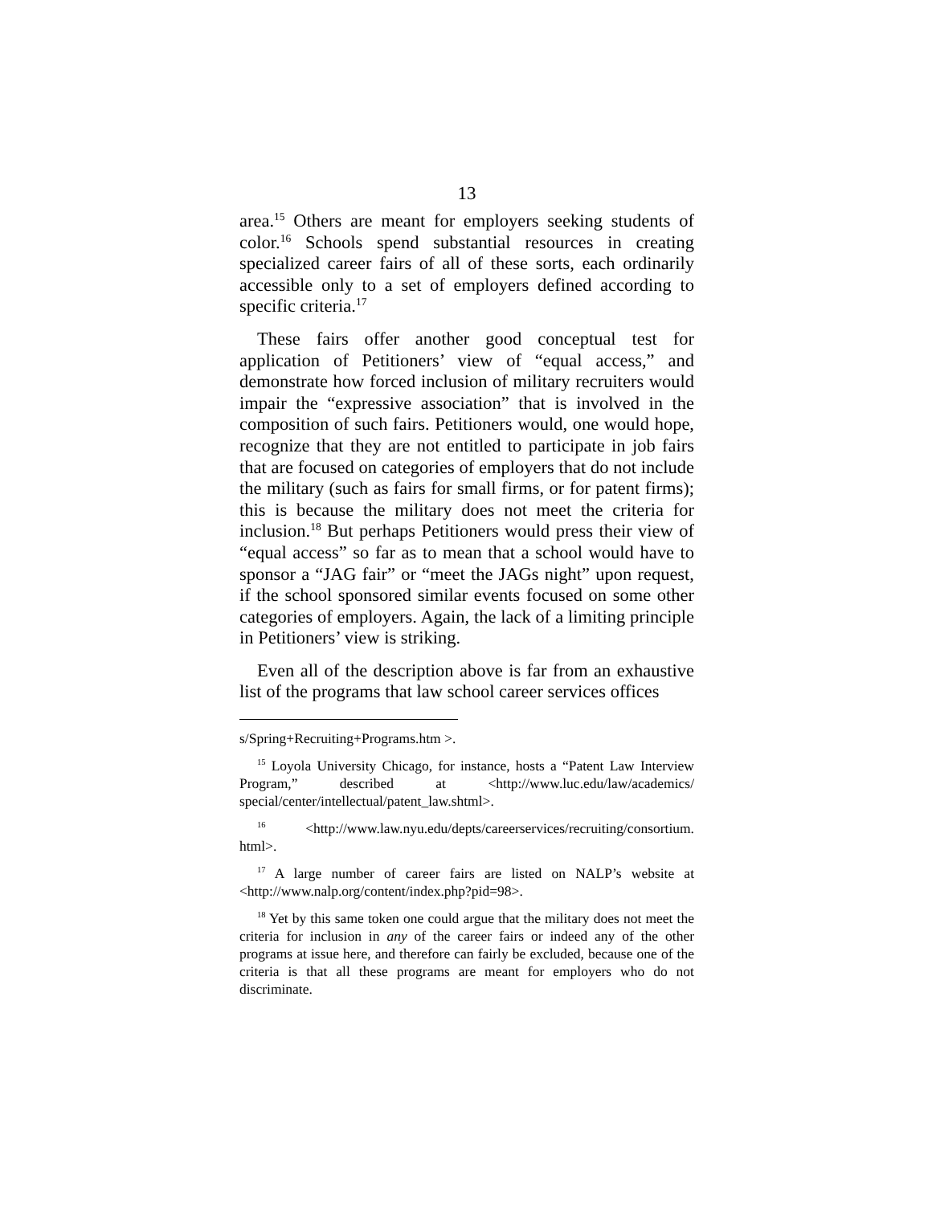13
area.<sup>15</sup> Others are meant for employers seeking students of color.<sup>16</sup> Schools spend substantial resources in creating specialized career fairs of all of these sorts, each ordinarily accessible only to a set of employers defined according to specific criteria.<sup>17</sup>
These fairs offer another good conceptual test for application of Petitioners’ view of “equal access,” and demonstrate how forced inclusion of military recruiters would impair the “expressive association” that is involved in the composition of such fairs. Petitioners would, one would hope, recognize that they are not entitled to participate in job fairs that are focused on categories of employers that do not include the military (such as fairs for small firms, or for patent firms); this is because the military does not meet the criteria for inclusion.<sup>18</sup> But perhaps Petitioners would press their view of “equal access” so far as to mean that a school would have to sponsor a “JAG fair” or “meet the JAGs night” upon request, if the school sponsored similar events focused on some other categories of employers. Again, the lack of a limiting principle in Petitioners’ view is striking.
Even all of the description above is far from an exhaustive list of the programs that law school career services offices
s/Spring+Recruiting+Programs.htm >.
<sup>15</sup> Loyola University Chicago, for instance, hosts a “Patent Law Interview Program,” described at <http://www.luc.edu/law/academics/ special/center/intellectual/patent_law.shtml>.
<sup>16</sup> <http://www.law.nyu.edu/depts/careerservices/recruiting/consortium. html>.
<sup>17</sup> A large number of career fairs are listed on NALP’s website at <http://www.nalp.org/content/index.php?pid=98>.
<sup>18</sup> Yet by this same token one could argue that the military does not meet the criteria for inclusion in any of the career fairs or indeed any of the other programs at issue here, and therefore can fairly be excluded, because one of the criteria is that all these programs are meant for employers who do not discriminate.